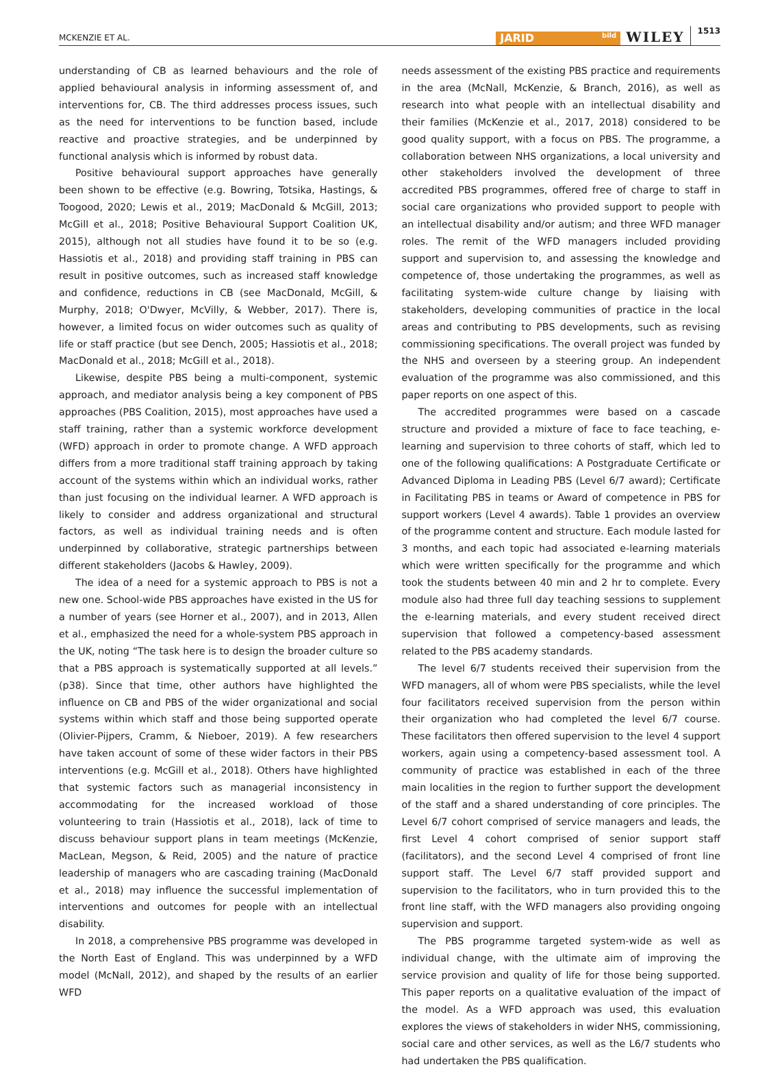MCKENZIE ET AL. JARID bild WILEY 1513
understanding of CB as learned behaviours and the role of applied behavioural analysis in informing assessment of, and interventions for, CB. The third addresses process issues, such as the need for interventions to be function based, include reactive and proactive strategies, and be underpinned by functional analysis which is informed by robust data.
Positive behavioural support approaches have generally been shown to be effective (e.g. Bowring, Totsika, Hastings, & Toogood, 2020; Lewis et al., 2019; MacDonald & McGill, 2013; McGill et al., 2018; Positive Behavioural Support Coalition UK, 2015), although not all studies have found it to be so (e.g. Hassiotis et al., 2018) and providing staff training in PBS can result in positive outcomes, such as increased staff knowledge and confidence, reductions in CB (see MacDonald, McGill, & Murphy, 2018; O'Dwyer, McVilly, & Webber, 2017). There is, however, a limited focus on wider outcomes such as quality of life or staff practice (but see Dench, 2005; Hassiotis et al., 2018; MacDonald et al., 2018; McGill et al., 2018).
Likewise, despite PBS being a multi-component, systemic approach, and mediator analysis being a key component of PBS approaches (PBS Coalition, 2015), most approaches have used a staff training, rather than a systemic workforce development (WFD) approach in order to promote change. A WFD approach differs from a more traditional staff training approach by taking account of the systems within which an individual works, rather than just focusing on the individual learner. A WFD approach is likely to consider and address organizational and structural factors, as well as individual training needs and is often underpinned by collaborative, strategic partnerships between different stakeholders (Jacobs & Hawley, 2009).
The idea of a need for a systemic approach to PBS is not a new one. School-wide PBS approaches have existed in the US for a number of years (see Horner et al., 2007), and in 2013, Allen et al., emphasized the need for a whole-system PBS approach in the UK, noting “The task here is to design the broader culture so that a PBS approach is systematically supported at all levels.” (p38). Since that time, other authors have highlighted the influence on CB and PBS of the wider organizational and social systems within which staff and those being supported operate (Olivier-Pijpers, Cramm, & Nieboer, 2019). A few researchers have taken account of some of these wider factors in their PBS interventions (e.g. McGill et al., 2018). Others have highlighted that systemic factors such as managerial inconsistency in accommodating for the increased workload of those volunteering to train (Hassiotis et al., 2018), lack of time to discuss behaviour support plans in team meetings (McKenzie, MacLean, Megson, & Reid, 2005) and the nature of practice leadership of managers who are cascading training (MacDonald et al., 2018) may influence the successful implementation of interventions and outcomes for people with an intellectual disability.
In 2018, a comprehensive PBS programme was developed in the North East of England. This was underpinned by a WFD model (McNall, 2012), and shaped by the results of an earlier WFD
needs assessment of the existing PBS practice and requirements in the area (McNall, McKenzie, & Branch, 2016), as well as research into what people with an intellectual disability and their families (McKenzie et al., 2017, 2018) considered to be good quality support, with a focus on PBS. The programme, a collaboration between NHS organizations, a local university and other stakeholders involved the development of three accredited PBS programmes, offered free of charge to staff in social care organizations who provided support to people with an intellectual disability and/or autism; and three WFD manager roles. The remit of the WFD managers included providing support and supervision to, and assessing the knowledge and competence of, those undertaking the programmes, as well as facilitating system-wide culture change by liaising with stakeholders, developing communities of practice in the local areas and contributing to PBS developments, such as revising commissioning specifications. The overall project was funded by the NHS and overseen by a steering group. An independent evaluation of the programme was also commissioned, and this paper reports on one aspect of this.
The accredited programmes were based on a cascade structure and provided a mixture of face to face teaching, e-learning and supervision to three cohorts of staff, which led to one of the following qualifications: A Postgraduate Certificate or Advanced Diploma in Leading PBS (Level 6/7 award); Certificate in Facilitating PBS in teams or Award of competence in PBS for support workers (Level 4 awards). Table 1 provides an overview of the programme content and structure. Each module lasted for 3 months, and each topic had associated e-learning materials which were written specifically for the programme and which took the students between 40 min and 2 hr to complete. Every module also had three full day teaching sessions to supplement the e-learning materials, and every student received direct supervision that followed a competency-based assessment related to the PBS academy standards.
The level 6/7 students received their supervision from the WFD managers, all of whom were PBS specialists, while the level four facilitators received supervision from the person within their organization who had completed the level 6/7 course. These facilitators then offered supervision to the level 4 support workers, again using a competency-based assessment tool. A community of practice was established in each of the three main localities in the region to further support the development of the staff and a shared understanding of core principles. The Level 6/7 cohort comprised of service managers and leads, the first Level 4 cohort comprised of senior support staff (facilitators), and the second Level 4 comprised of front line support staff. The Level 6/7 staff provided support and supervision to the facilitators, who in turn provided this to the front line staff, with the WFD managers also providing ongoing supervision and support.
The PBS programme targeted system-wide as well as individual change, with the ultimate aim of improving the service provision and quality of life for those being supported. This paper reports on a qualitative evaluation of the impact of the model. As a WFD approach was used, this evaluation explores the views of stakeholders in wider NHS, commissioning, social care and other services, as well as the L6/7 students who had undertaken the PBS qualification.